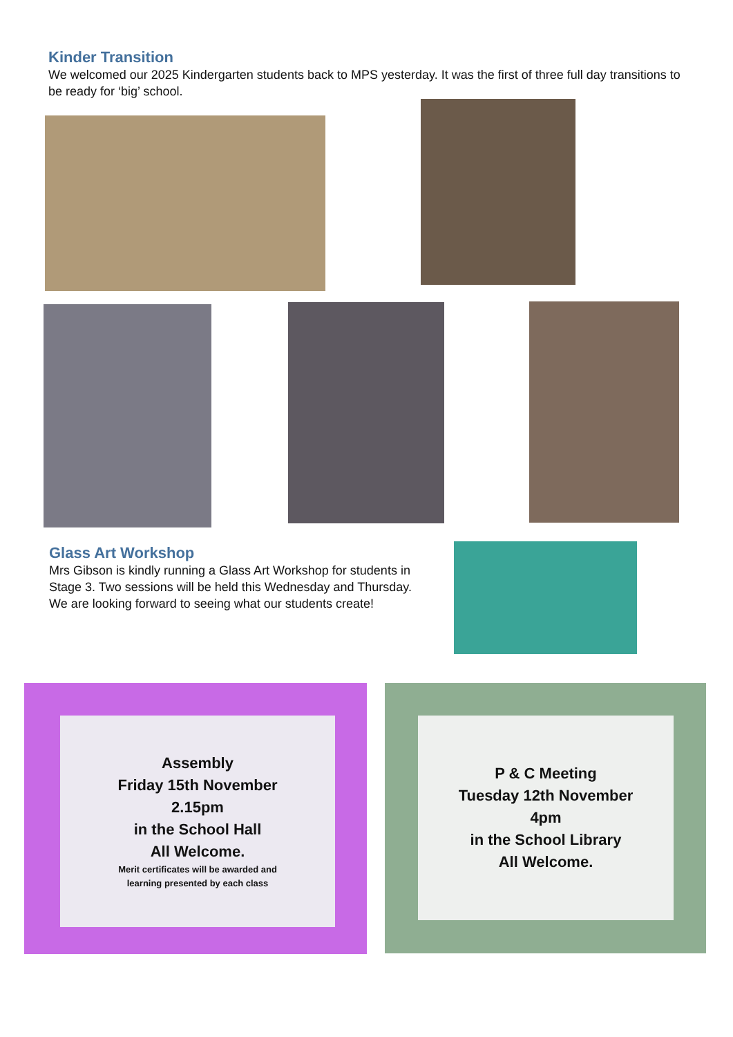Kinder Transition
We welcomed our 2025 Kindergarten students back to MPS yesterday. It was the first of three full day transitions to be ready for ‘big’ school.
Glass Art Workshop
Mrs Gibson is kindly running a Glass Art Workshop for students in Stage 3. Two sessions will be held this Wednesday and Thursday. We are looking forward to seeing what our students create!
Assembly
Friday 15th November
2.15pm
in the School Hall
All Welcome.
Merit certificates will be awarded and
learning presented by each class
P & C Meeting
Tuesday 12th November
4pm
in the School Library
All Welcome.